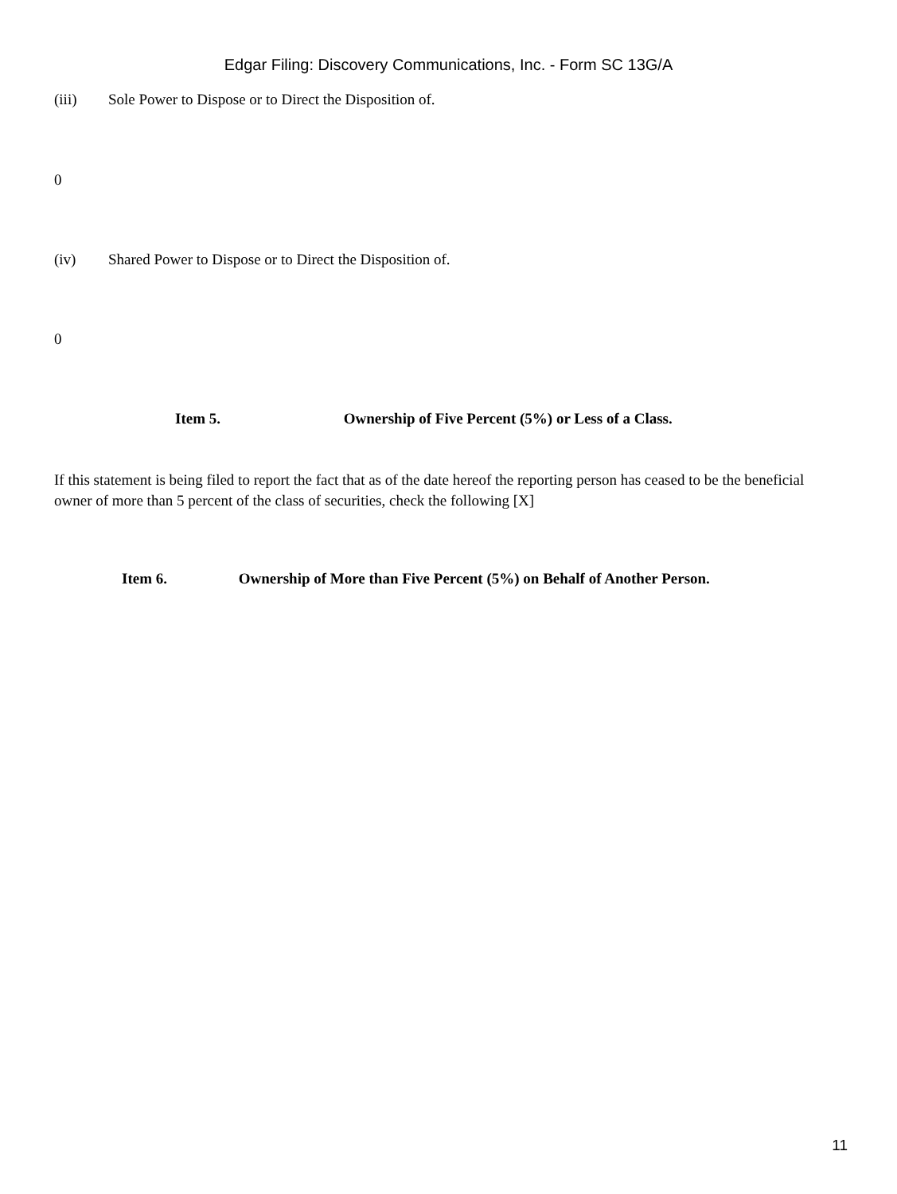Edgar Filing: Discovery Communications, Inc. - Form SC 13G/A
(iii) Sole Power to Dispose or to Direct the Disposition of.
0
(iv) Shared Power to Dispose or to Direct the Disposition of.
0
Item 5. Ownership of Five Percent (5%) or Less of a Class.
If this statement is being filed to report the fact that as of the date hereof the reporting person has ceased to be the beneficial owner of more than 5 percent of the class of securities, check the following [X]
Item 6. Ownership of More than Five Percent (5%) on Behalf of Another Person.
11